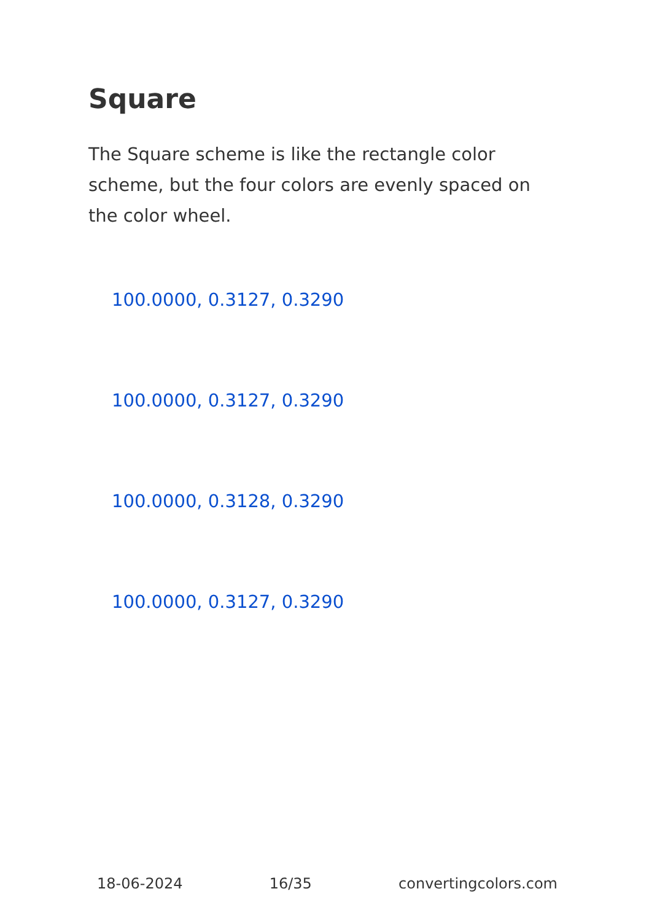Square
The Square scheme is like the rectangle color scheme, but the four colors are evenly spaced on the color wheel.
100.0000, 0.3127, 0.3290
100.0000, 0.3127, 0.3290
100.0000, 0.3128, 0.3290
100.0000, 0.3127, 0.3290
18-06-2024 16/35 convertingcolors.com